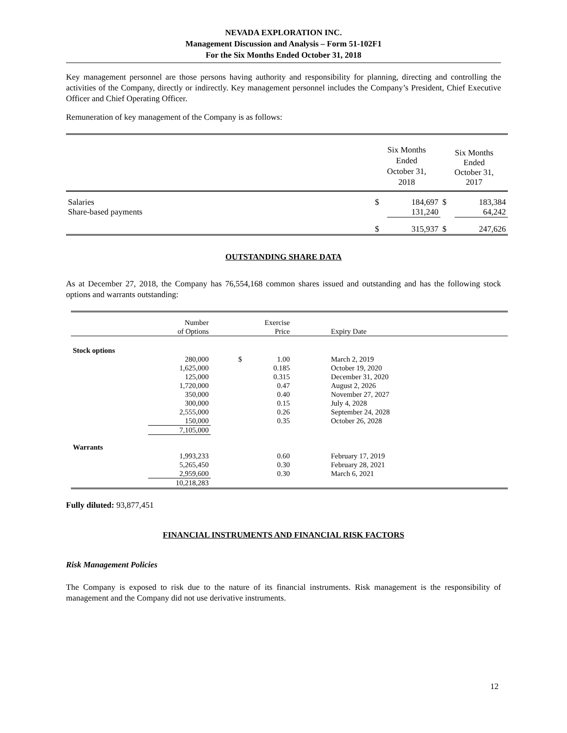NEVADA EXPLORATION INC.
Management Discussion and Analysis – Form 51-102F1
For the Six Months Ended October 31, 2018
Key management personnel are those persons having authority and responsibility for planning, directing and controlling the activities of the Company, directly or indirectly. Key management personnel includes the Company’s President, Chief Executive Officer and Chief Operating Officer.
Remuneration of key management of the Company is as follows:
| | Six Months Ended October 31, 2018 | | Six Months Ended October 31, 2017 | |
| Salaries | $ | 184,697 | $ | 183,384 |
| Share-based payments | | 131,240 | | 64,242 |
| | $ | 315,937 | $ | 247,626 |
OUTSTANDING SHARE DATA
As at December 27, 2018, the Company has 76,554,168 common shares issued and outstanding and has the following stock options and warrants outstanding:
| | Number of Options | | Exercise Price | Expiry Date |
| Stock options | | | | |
| | 280,000 | $ | 1.00 | March 2, 2019 |
| | 1,625,000 | | 0.185 | October 19, 2020 |
| | 125,000 | | 0.315 | December 31, 2020 |
| | 1,720,000 | | 0.47 | August 2, 2026 |
| | 350,000 | | 0.40 | November 27, 2027 |
| | 300,000 | | 0.15 | July 4, 2028 |
| | 2,555,000 | | 0.26 | September 24, 2028 |
| | 150,000 | | 0.35 | October 26, 2028 |
| | 7,105,000 | | | |
| Warrants | | | | |
| | 1,993,233 | | 0.60 | February 17, 2019 |
| | 5,265,450 | | 0.30 | February 28, 2021 |
| | 2,959,600 | | 0.30 | March 6, 2021 |
| | 10,218,283 | | | |
Fully diluted: 93,877,451
FINANCIAL INSTRUMENTS AND FINANCIAL RISK FACTORS
Risk Management Policies
The Company is exposed to risk due to the nature of its financial instruments. Risk management is the responsibility of management and the Company did not use derivative instruments.
12